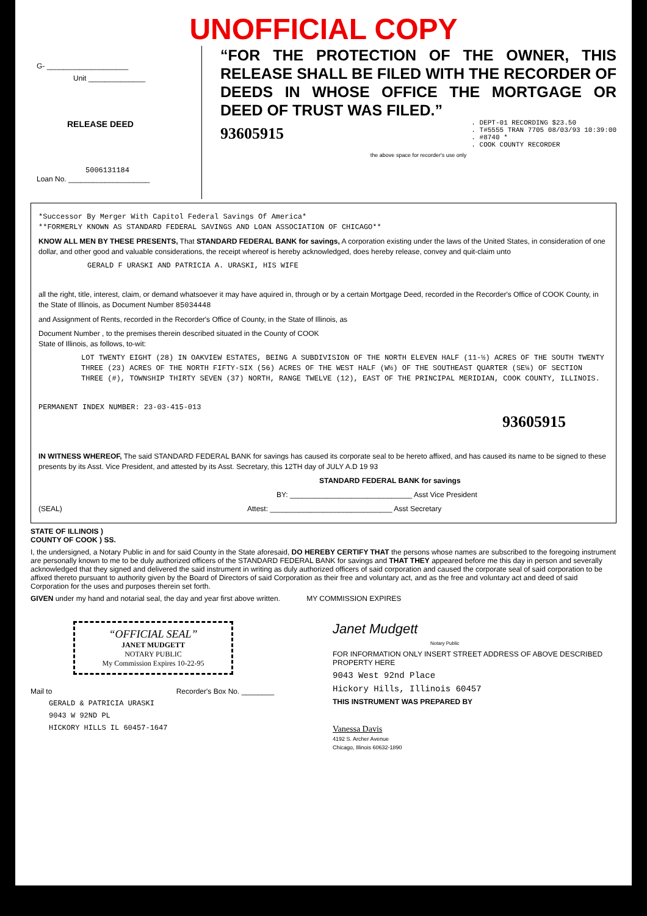UNOFFICIAL COPY
G- ____________________
Unit ______________
RELEASE DEED
5006131184
Loan No. ____________________
“FOR THE PROTECTION OF THE OWNER, THIS RELEASE SHALL BE FILED WITH THE RECORDER OF DEEDS IN WHOSE OFFICE THE MORTGAGE OR DEED OF TRUST WAS FILED.”
93605915
. DEPT-01 RECORDING $23.50
. T#5555 TRAN 7705 08/03/93 10:39:00
. #8740 *
. COOK COUNTY RECORDER
the above space for recorder's use only
*Successor By Merger With Capitol Federal Savings Of America*
**FORMERLY KNOWN AS STANDARD FEDERAL SAVINGS AND LOAN ASSOCIATION OF CHICAGO**
KNOW ALL MEN BY THESE PRESENTS, That STANDARD FEDERAL BANK for savings, A corporation existing under the laws of the United States, in consideration of one dollar, and other good and valuable considerations, the receipt whereof is hereby acknowledged, does hereby release, convey and quit-claim unto
GERALD F URASKI AND PATRICIA A. URASKI, HIS WIFE
all the right, title, interest, claim, or demand whatsoever it may have aquired in, through or by a certain Mortgage Deed, recorded in the Recorder's Office of COOK County, in the State of Illinois, as Document Number 85034448
and Assignment of Rents, recorded in the Recorder's Office of County, in the State of Illinois, as
Document Number , to the premises therein described situated in the County of COOK
State of Illinois, as follows, to-wit:
LOT TWENTY EIGHT (28) IN OAKVIEW ESTATES, BEING A SUBDIVISION OF THE NORTH ELEVEN HALF (11-½) ACRES OF THE SOUTH TWENTY THREE (23) ACRES OF THE NORTH FIFTY-SIX (56) ACRES OF THE WEST HALF (W½) OF THE SOUTHEAST QUARTER (SE¼) OF SECTION THREE (#), TOWNSHIP THIRTY SEVEN (37) NORTH, RANGE TWELVE (12), EAST OF THE PRINCIPAL MERIDIAN, COOK COUNTY, ILLINOIS.
PERMANENT INDEX NUMBER: 23-03-415-013
93605915
IN WITNESS WHEREOF, The said STANDARD FEDERAL BANK for savings has caused its corporate seal to be hereto affixed, and has caused its name to be signed to these presents by its Asst. Vice President, and attested by its Asst. Secretary, this 12TH day of JULY A.D 19 93
STANDARD FEDERAL BANK for savings
BY: ______________________________ Asst Vice President
(SEAL) Attest: ______________________________ Asst Secretary
STATE OF ILLINOIS )
COUNTY OF COOK ) SS.
I, the undersigned, a Notary Public in and for said County in the State aforesaid, DO HEREBY CERTIFY THAT the persons whose names are subscribed to the foregoing instrument are personally known to me to be duly authorized officers of the STANDARD FEDERAL BANK for savings and THAT THEY appeared before me this day in person and severally acknowledged that they signed and delivered the said instrument in writing as duly authorized officers of said corporation and caused the corporate seal of said corporation to be affixed thereto pursuant to authority given by the Board of Directors of said Corporation as their free and voluntary act, and as the free and voluntary act and deed of said Corporation for the uses and purposes therein set forth.
GIVEN under my hand and notarial seal, the day and year first above written. MY COMMISSION EXPIRES
“OFFICIAL SEAL”
JANET MUDGETT
NOTARY PUBLIC
My Commission Expires 10-22-95
Mail to Recorder's Box No. ________
GERALD & PATRICIA URASKI
9043 W 92ND PL
HICKORY HILLS IL 60457-1647
Janet Mudgett
Notary Public
FOR INFORMATION ONLY INSERT STREET ADDRESS OF ABOVE DESCRIBED PROPERTY HERE
9043 West 92nd Place
Hickory Hills, Illinois 60457
THIS INSTRUMENT WAS PREPARED BY
Vanessa Davis
4192 S. Archer Avenue
Chicago, Illinois 60632-1890